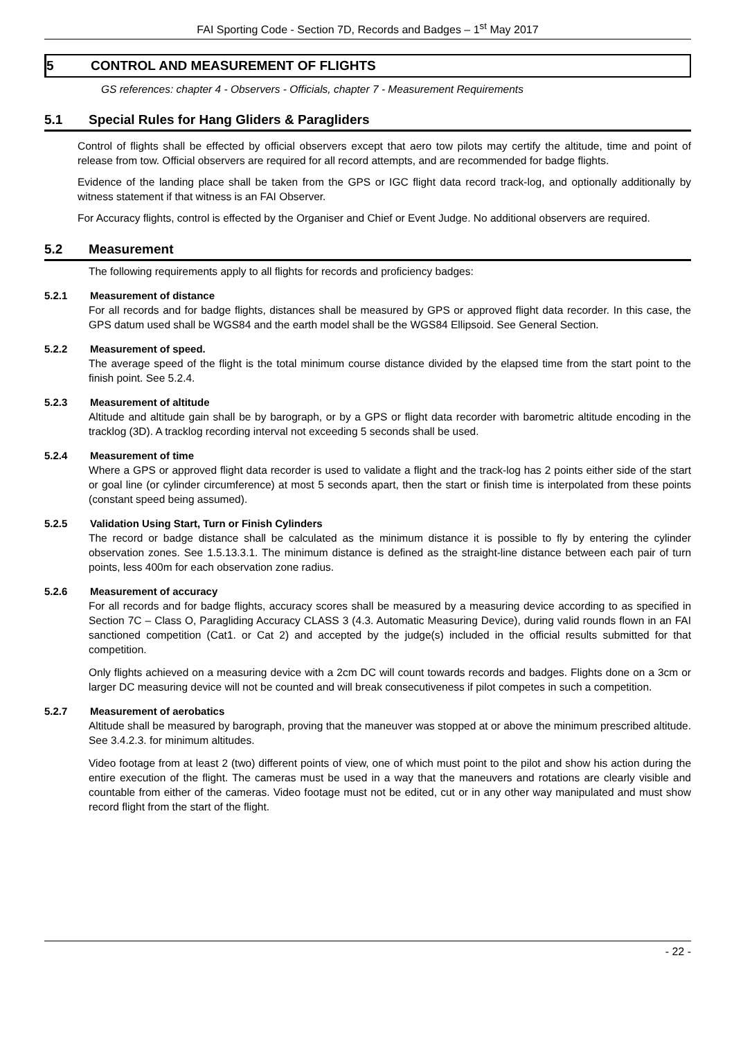FAI Sporting Code - Section 7D, Records and Badges – 1<sup>st</sup> May 2017
5 CONTROL AND MEASUREMENT OF FLIGHTS
GS references: chapter 4 - Observers - Officials, chapter 7 - Measurement Requirements
5.1 Special Rules for Hang Gliders & Paragliders
Control of flights shall be effected by official observers except that aero tow pilots may certify the altitude, time and point of release from tow. Official observers are required for all record attempts, and are recommended for badge flights.
Evidence of the landing place shall be taken from the GPS or IGC flight data record track-log, and optionally additionally by witness statement if that witness is an FAI Observer.
For Accuracy flights, control is effected by the Organiser and Chief or Event Judge. No additional observers are required.
5.2 Measurement
The following requirements apply to all flights for records and proficiency badges:
5.2.1 Measurement of distance
For all records and for badge flights, distances shall be measured by GPS or approved flight data recorder. In this case, the GPS datum used shall be WGS84 and the earth model shall be the WGS84 Ellipsoid. See General Section.
5.2.2 Measurement of speed.
The average speed of the flight is the total minimum course distance divided by the elapsed time from the start point to the finish point. See 5.2.4.
5.2.3 Measurement of altitude
Altitude and altitude gain shall be by barograph, or by a GPS or flight data recorder with barometric altitude encoding in the tracklog (3D). A tracklog recording interval not exceeding 5 seconds shall be used.
5.2.4 Measurement of time
Where a GPS or approved flight data recorder is used to validate a flight and the track-log has 2 points either side of the start or goal line (or cylinder circumference) at most 5 seconds apart, then the start or finish time is interpolated from these points (constant speed being assumed).
5.2.5 Validation Using Start, Turn or Finish Cylinders
The record or badge distance shall be calculated as the minimum distance it is possible to fly by entering the cylinder observation zones. See 1.5.13.3.1. The minimum distance is defined as the straight-line distance between each pair of turn points, less 400m for each observation zone radius.
5.2.6 Measurement of accuracy
For all records and for badge flights, accuracy scores shall be measured by a measuring device according to as specified in Section 7C – Class O, Paragliding Accuracy CLASS 3 (4.3. Automatic Measuring Device), during valid rounds flown in an FAI sanctioned competition (Cat1. or Cat 2) and accepted by the judge(s) included in the official results submitted for that competition.
Only flights achieved on a measuring device with a 2cm DC will count towards records and badges. Flights done on a 3cm or larger DC measuring device will not be counted and will break consecutiveness if pilot competes in such a competition.
5.2.7 Measurement of aerobatics
Altitude shall be measured by barograph, proving that the maneuver was stopped at or above the minimum prescribed altitude. See 3.4.2.3. for minimum altitudes.
Video footage from at least 2 (two) different points of view, one of which must point to the pilot and show his action during the entire execution of the flight. The cameras must be used in a way that the maneuvers and rotations are clearly visible and countable from either of the cameras. Video footage must not be edited, cut or in any other way manipulated and must show record flight from the start of the flight.
- 22 -